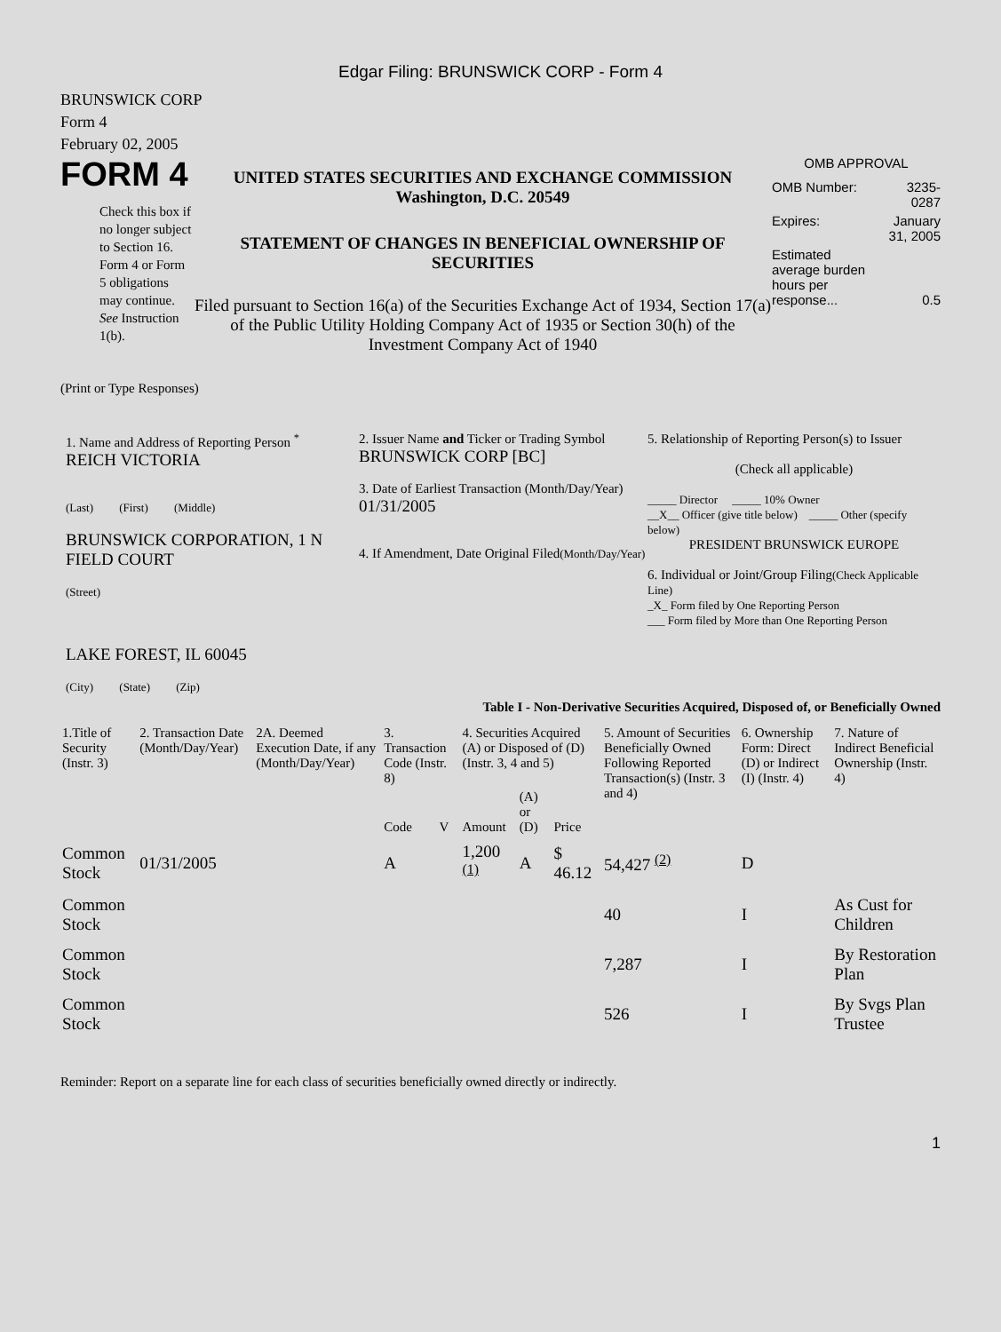Edgar Filing: BRUNSWICK CORP - Form 4
BRUNSWICK CORP
Form 4
February 02, 2005
FORM 4
Check this box if no longer subject to Section 16. Form 4 or Form 5 obligations may continue. See Instruction 1(b).
UNITED STATES SECURITIES AND EXCHANGE COMMISSION
Washington, D.C. 20549
STATEMENT OF CHANGES IN BENEFICIAL OWNERSHIP OF SECURITIES
Filed pursuant to Section 16(a) of the Securities Exchange Act of 1934, Section 17(a) of the Public Utility Holding Company Act of 1935 or Section 30(h) of the Investment Company Act of 1940
OMB APPROVAL
| OMB Number: | 3235-0287 |
| Expires: | January 31, 2005 |
| Estimated average burden hours per response... | 0.5 |
(Print or Type Responses)
1. Name and Address of Reporting Person <sup>*</sup>
REICH VICTORIA
(Last) (First) (Middle)
BRUNSWICK CORPORATION, 1 N FIELD COURT
(Street)
LAKE FOREST, IL 60045
(City) (State) (Zip)
2. Issuer Name and Ticker or Trading Symbol
BRUNSWICK CORP [BC]
3. Date of Earliest Transaction (Month/Day/Year)
01/31/2005
4. If Amendment, Date Original Filed(Month/Day/Year)
5. Relationship of Reporting Person(s) to Issuer
(Check all applicable)
_____ Director _____ 10% Owner
__X__ Officer (give title below) _____ Other (specify below)
PRESIDENT BRUNSWICK EUROPE
6. Individual or Joint/Group Filing(Check Applicable Line)
_X_ Form filed by One Reporting Person
___ Form filed by More than One Reporting Person
Table I - Non-Derivative Securities Acquired, Disposed of, or Beneficially Owned
| 1.Title of Security (Instr. 3) | 2. Transaction Date (Month/Day/Year) | 2A. Deemed Execution Date, if any (Month/Day/Year) | 3. Transaction Code (Instr. 8) | | 4. Securities Acquired (A) or Disposed of (D) (Instr. 3, 4 and 5) | | | 5. Amount of Securities Beneficially Owned Following Reported Transaction(s) (Instr. 3 and 4) | 6. Ownership Form: Direct (D) or Indirect (I) (Instr. 4) | 7. Nature of Indirect Beneficial Ownership (Instr. 4) |
| --- | --- | --- | --- | --- | --- | --- | --- | --- | --- | --- |
| | | | Code | V | Amount | (A) or (D) | Price | | | |
| Common Stock | 01/31/2005 | | A | | 1,200 <sup>(1)</sup> | A | $ 46.12 | 54,427 <sup>(2)</sup> | D | |
| Common Stock | | | | | | | | 40 | I | As Cust for Children |
| Common Stock | | | | | | | | 7,287 | I | By Restoration Plan |
| Common Stock | | | | | | | | 526 | I | By Svgs Plan Trustee |
Reminder: Report on a separate line for each class of securities beneficially owned directly or indirectly.
1